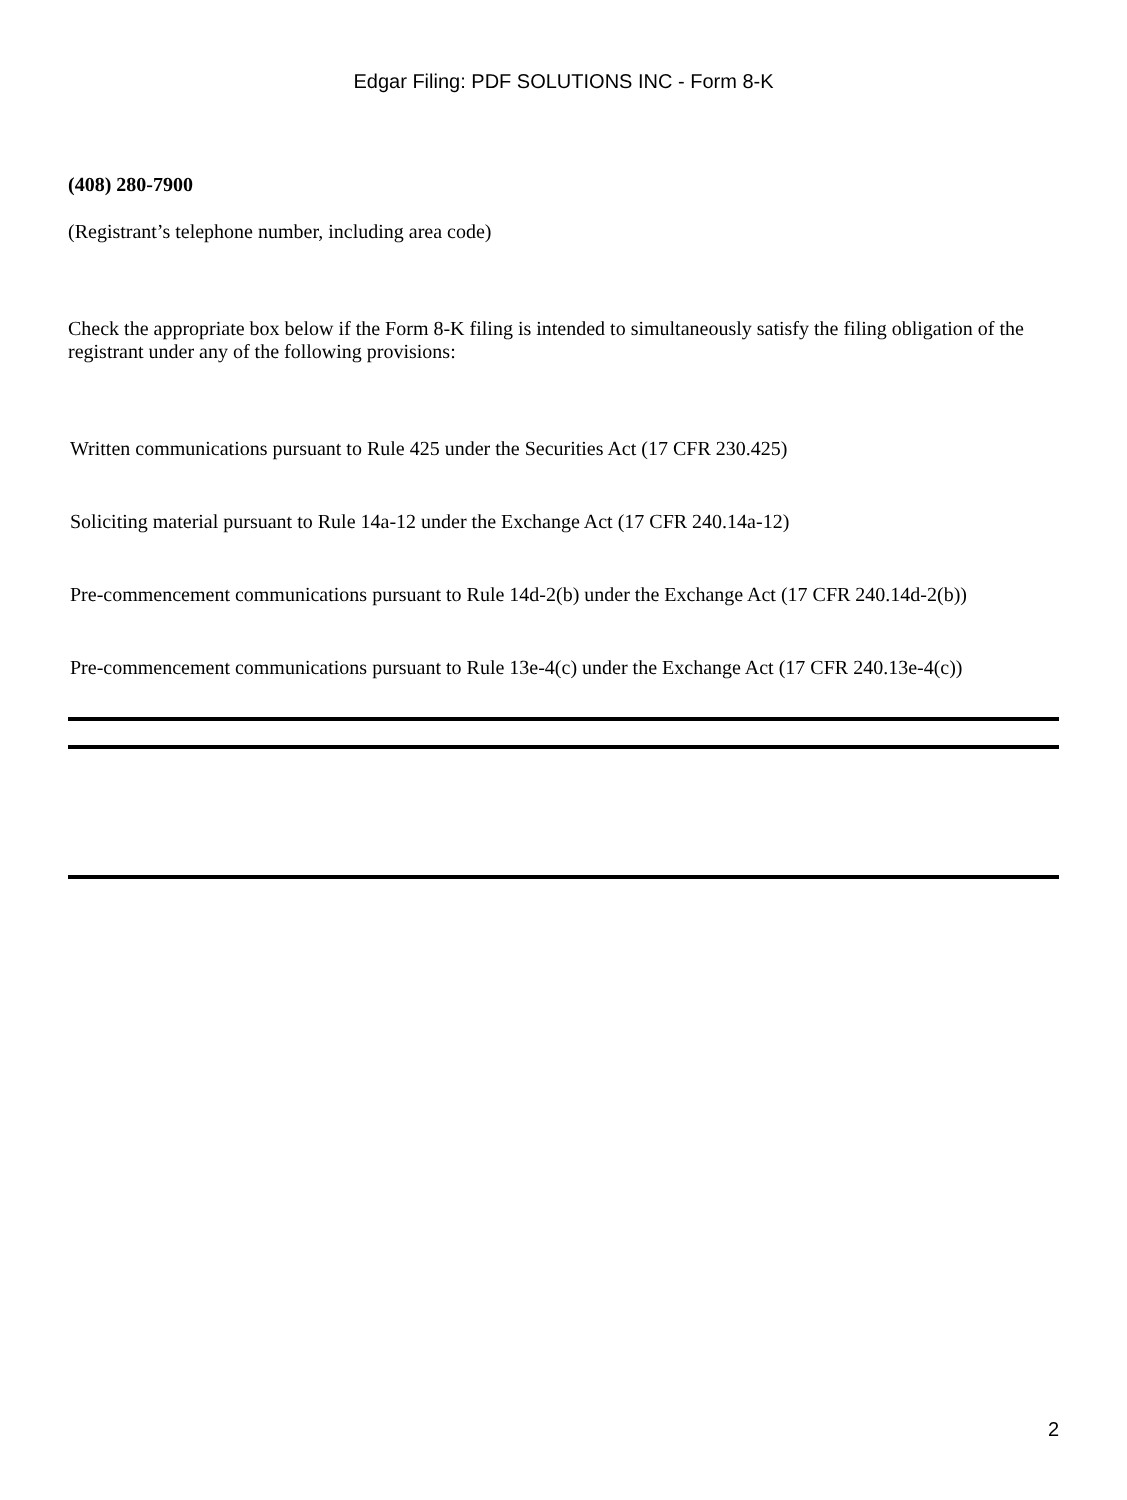Edgar Filing: PDF SOLUTIONS INC - Form 8-K
(408) 280-7900
(Registrant’s telephone number, including area code)
Check the appropriate box below if the Form 8-K filing is intended to simultaneously satisfy the filing obligation of the registrant under any of the following provisions:
Written communications pursuant to Rule 425 under the Securities Act (17 CFR 230.425)
Soliciting material pursuant to Rule 14a-12 under the Exchange Act (17 CFR 240.14a-12)
Pre-commencement communications pursuant to Rule 14d-2(b) under the Exchange Act (17 CFR 240.14d-2(b))
Pre-commencement communications pursuant to Rule 13e-4(c) under the Exchange Act (17 CFR 240.13e-4(c))
2